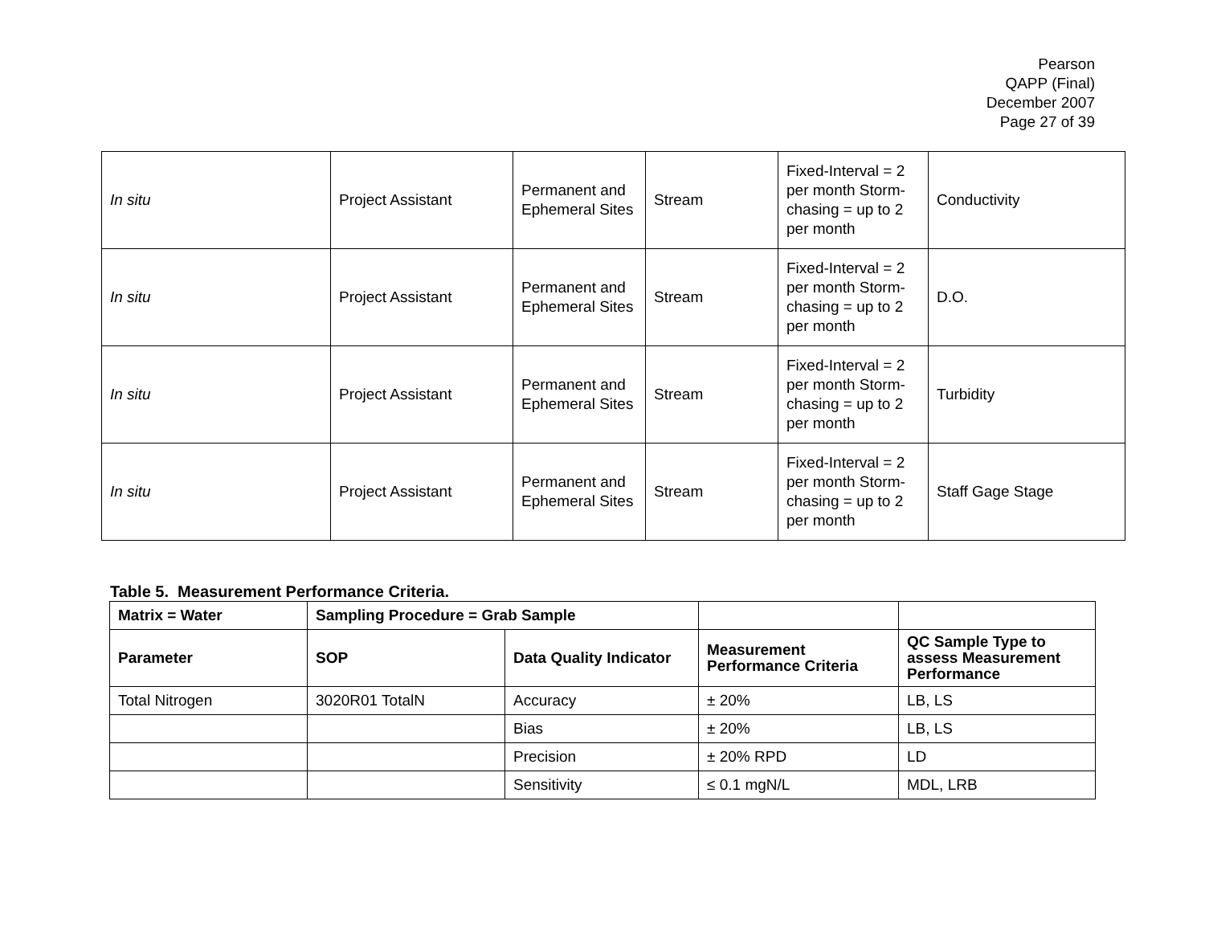Pearson
QAPP (Final)
December 2007
Page 27 of 39
| In situ | Project Assistant | Permanent and Ephemeral Sites | Stream | Fixed-Interval = 2 per month Storm-chasing = up to 2 per month | Conductivity |
| In situ | Project Assistant | Permanent and Ephemeral Sites | Stream | Fixed-Interval = 2 per month Storm-chasing = up to 2 per month | D.O. |
| In situ | Project Assistant | Permanent and Ephemeral Sites | Stream | Fixed-Interval = 2 per month Storm-chasing = up to 2 per month | Turbidity |
| In situ | Project Assistant | Permanent and Ephemeral Sites | Stream | Fixed-Interval = 2 per month Storm-chasing = up to 2 per month | Staff Gage Stage |
Table 5. Measurement Performance Criteria.
| Matrix = Water | Sampling Procedure = Grab Sample | | | |
| --- | --- | --- | --- | --- |
| Parameter | SOP | Data Quality Indicator | Measurement Performance Criteria | QC Sample Type to assess Measurement Performance |
| Total Nitrogen | 3020R01 TotalN | Accuracy | ± 20% | LB, LS |
| | | Bias | ± 20% | LB, LS |
| | | Precision | ± 20% RPD | LD |
| | | Sensitivity | ≤ 0.1 mgN/L | MDL, LRB |